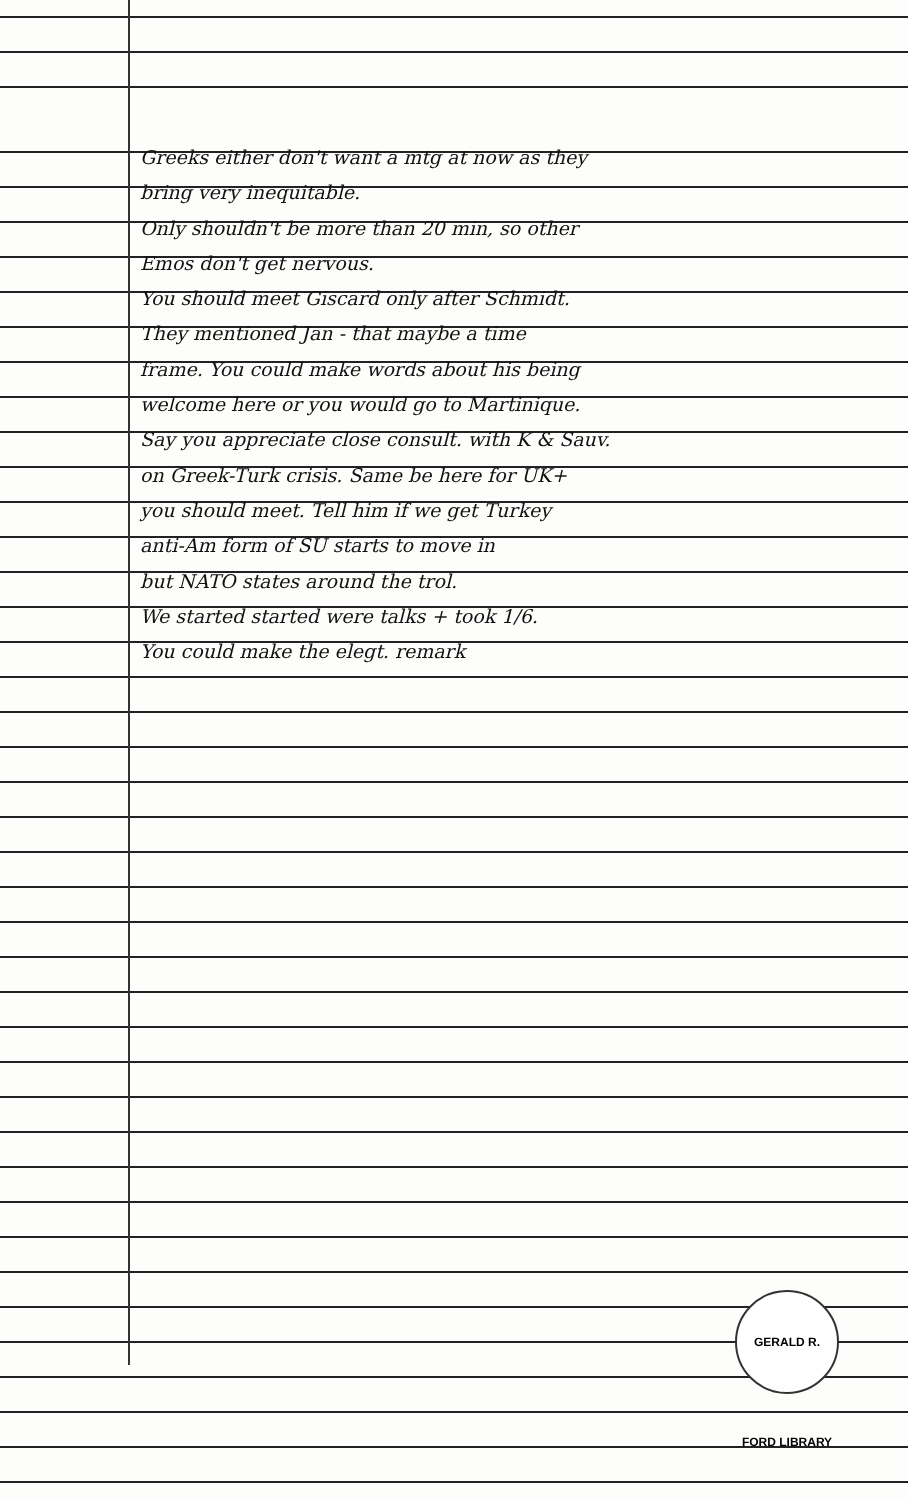Greeks either don't want a mtg at now as they
bring very inequitable.
Only shouldn't be more than 20 min, so other
Emos don't get nervous.
You should meet Giscard only after Schmidt.
They mentioned Jan - that maybe a time
frame. You could make words about his being
welcome here or you would go to Martinique.
Say you appreciate close consult. with K & Sauv.
on Greek-Turk crisis. Same be here for UK+
you should meet. Tell him if we get Turkey
anti-Am form of SU starts to move in
but NATO states around the trol.
We started started were talks + took 1/6.
You could make the elegt. remark
GERALD R. FORD LIBRARY